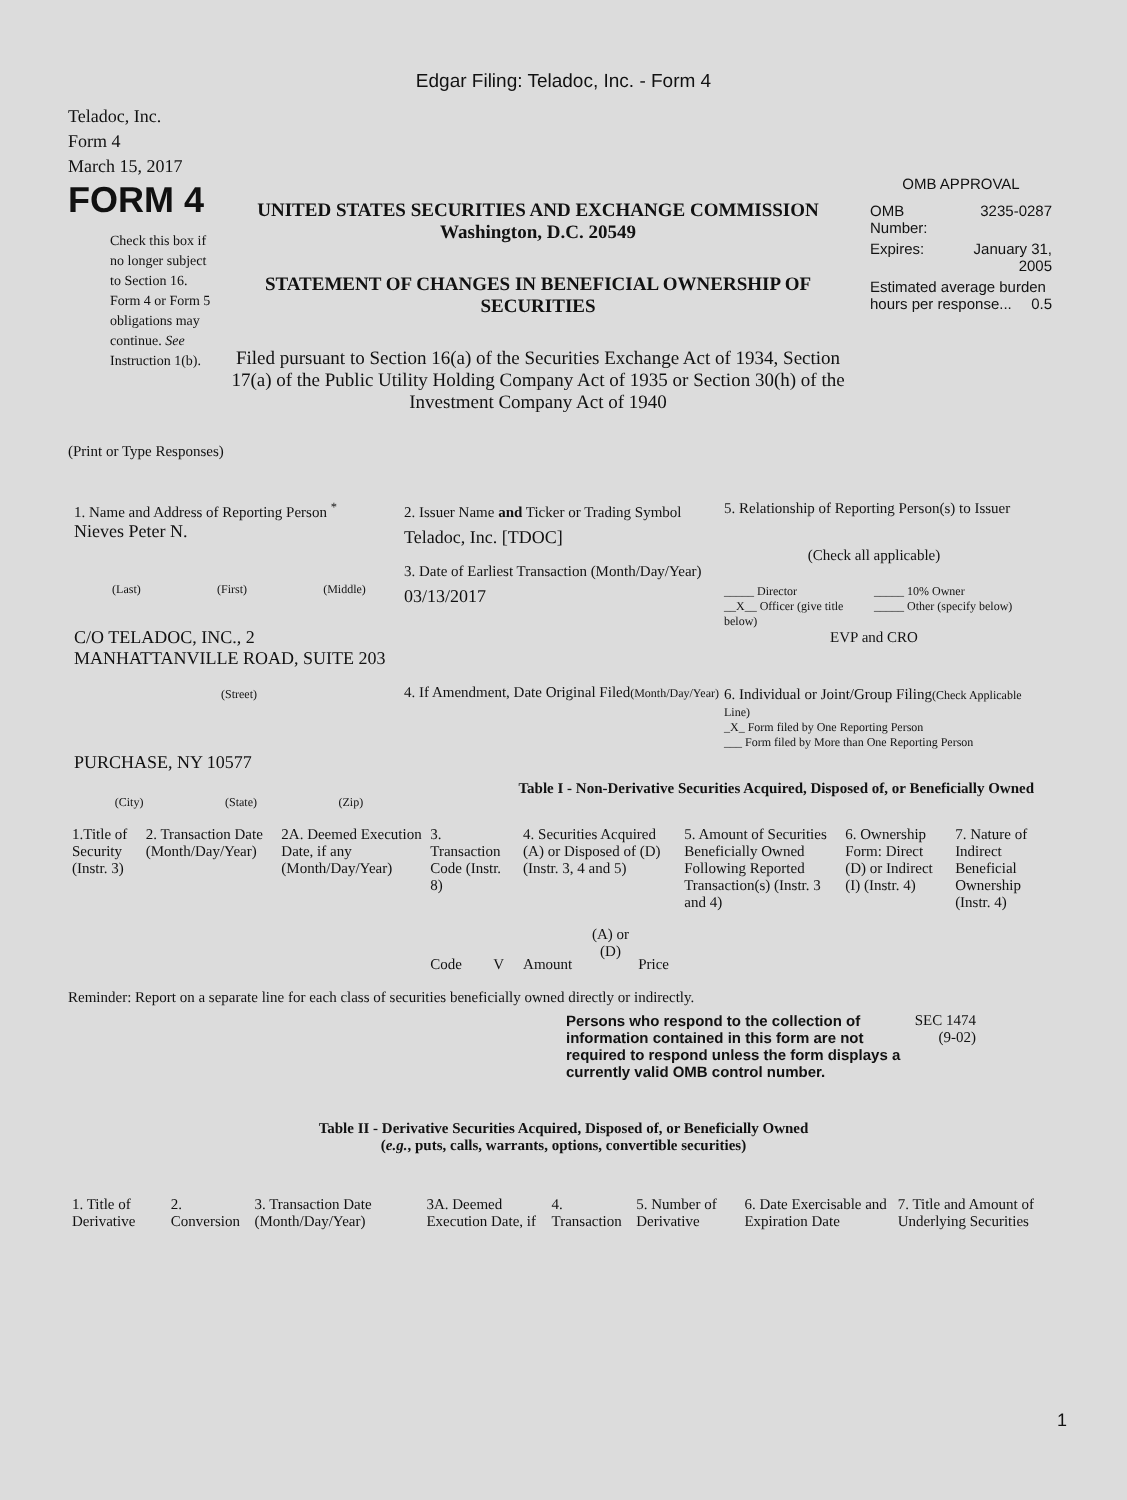Edgar Filing: Teladoc, Inc. - Form 4
Teladoc, Inc.
Form 4
March 15, 2017
FORM 4
Check this box if no longer subject to Section 16. Form 4 or Form 5 obligations may continue. See Instruction 1(b).
UNITED STATES SECURITIES AND EXCHANGE COMMISSION
Washington, D.C. 20549
STATEMENT OF CHANGES IN BENEFICIAL OWNERSHIP OF SECURITIES
Filed pursuant to Section 16(a) of the Securities Exchange Act of 1934, Section 17(a) of the Public Utility Holding Company Act of 1935 or Section 30(h) of the Investment Company Act of 1940
OMB APPROVAL
| OMB Number: | 3235-0287 |
| Expires: | January 31, 2005 |
| Estimated average burden hours per response... 0.5 | |
(Print or Type Responses)
1. Name and Address of Reporting Person <sup>*</sup>
Nieves Peter N.
(Last) (First) (Middle)
C/O TELADOC, INC., 2 MANHATTANVILLE ROAD, SUITE 203
(Street)
PURCHASE, NY 10577
(City) (State) (Zip)
2. Issuer Name and Ticker or Trading Symbol
Teladoc, Inc. [TDOC]
3. Date of Earliest Transaction (Month/Day/Year)
03/13/2017
4. If Amendment, Date Original Filed(Month/Day/Year)
5. Relationship of Reporting Person(s) to Issuer
(Check all applicable)
_____ Director _____ 10% Owner __X__ Officer (give title below) _____ Other (specify below)
EVP and CRO
6. Individual or Joint/Group Filing(Check Applicable Line)
_X_ Form filed by One Reporting Person
___ Form filed by More than One Reporting Person
Table I - Non-Derivative Securities Acquired, Disposed of, or Beneficially Owned
| 1.Title of Security (Instr. 3) | 2. Transaction Date (Month/Day/Year) | 2A. Deemed Execution Date, if any (Month/Day/Year) | 3. Transaction Code (Instr. 8) | | 4. Securities Acquired (A) or Disposed of (D) (Instr. 3, 4 and 5) | | | 5. Amount of Securities Beneficially Owned Following Reported Transaction(s) (Instr. 3 and 4) | 6. Ownership Form: Direct (D) or Indirect (I) (Instr. 4) | 7. Nature of Indirect Beneficial Ownership (Instr. 4) |
| | | | Code | V | Amount | (A) or (D) | Price | | | |
Reminder: Report on a separate line for each class of securities beneficially owned directly or indirectly.
Persons who respond to the collection of information contained in this form are not required to respond unless the form displays a currently valid OMB control number.
SEC 1474 (9-02)
Table II - Derivative Securities Acquired, Disposed of, or Beneficially Owned
(e.g., puts, calls, warrants, options, convertible securities)
| 1. Title of Derivative | 2. Conversion | 3. Transaction Date (Month/Day/Year) | 3A. Deemed Execution Date, if | 4. Transaction | 5. Number of Derivative | 6. Date Exercisable and Expiration Date | 7. Title and Amount of Underlying Securities |
1